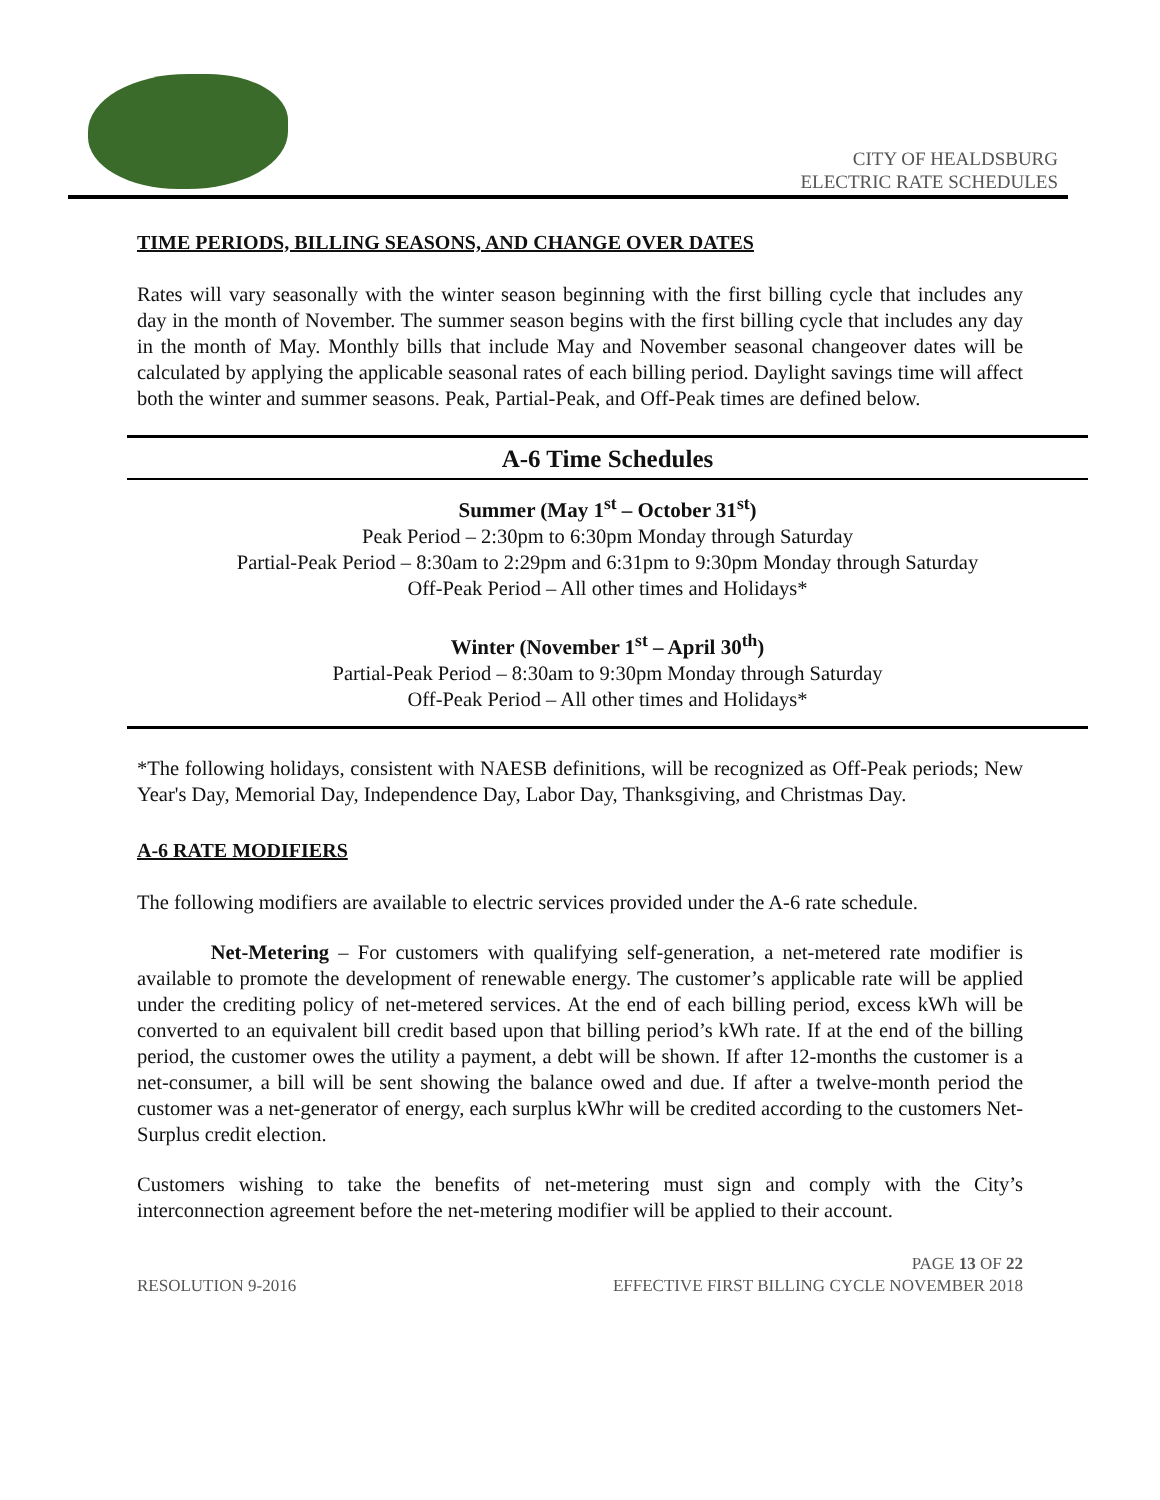CITY OF HEALDSBURG
ELECTRIC RATE SCHEDULES
TIME PERIODS, BILLING SEASONS, AND CHANGE OVER DATES
Rates will vary seasonally with the winter season beginning with the first billing cycle that includes any day in the month of November. The summer season begins with the first billing cycle that includes any day in the month of May. Monthly bills that include May and November seasonal changeover dates will be calculated by applying the applicable seasonal rates of each billing period. Daylight savings time will affect both the winter and summer seasons. Peak, Partial-Peak, and Off-Peak times are defined below.
A-6 Time Schedules
Summer (May 1<sup>st</sup> – October 31<sup>st</sup>)
Peak Period – 2:30pm to 6:30pm Monday through Saturday
Partial-Peak Period – 8:30am to 2:29pm and 6:31pm to 9:30pm Monday through Saturday
Off-Peak Period – All other times and Holidays*
Winter (November 1<sup>st</sup> – April 30<sup>th</sup>)
Partial-Peak Period – 8:30am to 9:30pm Monday through Saturday
Off-Peak Period – All other times and Holidays*
*The following holidays, consistent with NAESB definitions, will be recognized as Off-Peak periods; New Year's Day, Memorial Day, Independence Day, Labor Day, Thanksgiving, and Christmas Day.
A-6 RATE MODIFIERS
The following modifiers are available to electric services provided under the A-6 rate schedule.
Net-Metering – For customers with qualifying self-generation, a net-metered rate modifier is available to promote the development of renewable energy. The customer’s applicable rate will be applied under the crediting policy of net-metered services. At the end of each billing period, excess kWh will be converted to an equivalent bill credit based upon that billing period’s kWh rate. If at the end of the billing period, the customer owes the utility a payment, a debt will be shown. If after 12-months the customer is a net-consumer, a bill will be sent showing the balance owed and due. If after a twelve-month period the customer was a net-generator of energy, each surplus kWhr will be credited according to the customers Net-Surplus credit election.
Customers wishing to take the benefits of net-metering must sign and comply with the City’s interconnection agreement before the net-metering modifier will be applied to their account.
PAGE 13 OF 22
RESOLUTION 9-2016 EFFECTIVE FIRST BILLING CYCLE NOVEMBER 2018